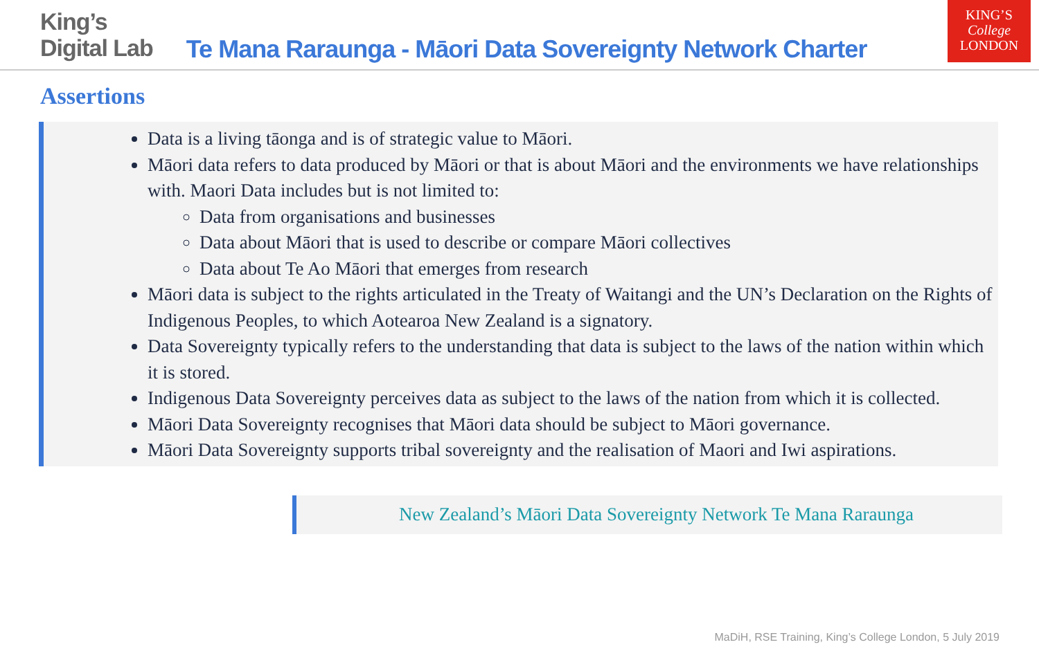King’s
Digital Lab
Te Mana Raraunga - Māori Data Sovereignty Network Charter
KING’S
College
LONDON
Assertions
Data is a living tāonga and is of strategic value to Māori.
Māori data refers to data produced by Māori or that is about Māori and the environments we have relationships with. Maori Data includes but is not limited to:
Data from organisations and businesses
Data about Māori that is used to describe or compare Māori collectives
Data about Te Ao Māori that emerges from research
Māori data is subject to the rights articulated in the Treaty of Waitangi and the UN’s Declaration on the Rights of Indigenous Peoples, to which Aotearoa New Zealand is a signatory.
Data Sovereignty typically refers to the understanding that data is subject to the laws of the nation within which it is stored.
Indigenous Data Sovereignty perceives data as subject to the laws of the nation from which it is collected.
Māori Data Sovereignty recognises that Māori data should be subject to Māori governance.
Māori Data Sovereignty supports tribal sovereignty and the realisation of Maori and Iwi aspirations.
New Zealand’s Māori Data Sovereignty Network Te Mana Raraunga
MaDiH, RSE Training, King’s College London, 5 July 2019